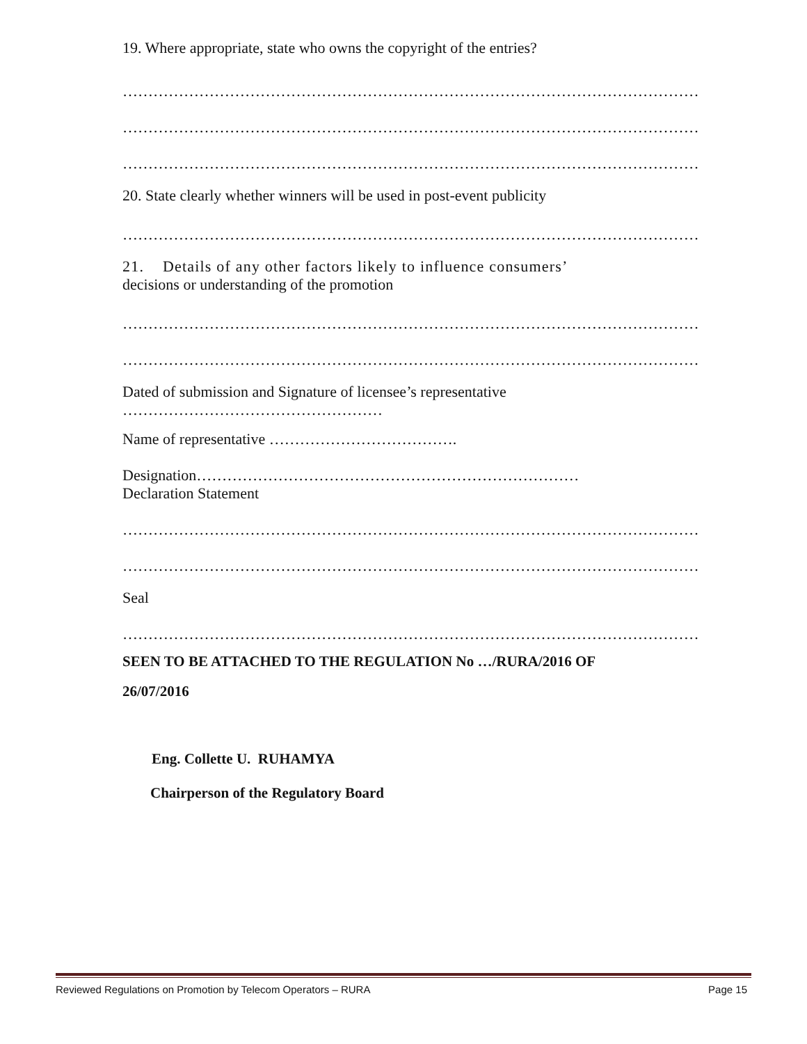19. Where appropriate, state who owns the copyright of the entries?
……………………………………………………………………………………………………
……………………………………………………………………………………………………
……………………………………………………………………………………………………
20. State clearly whether winners will be used in post-event publicity
……………………………………………………………………………………………………
21. Details of any other factors likely to influence consumers’
decisions or understanding of the promotion
……………………………………………………………………………………………………
……………………………………………………………………………………………………
Dated of submission and Signature of licensee’s representative
……………………………………………
Name of representative ……………………………….
Designation…………………………………………………………………
Declaration Statement
……………………………………………………………………………………………………
……………………………………………………………………………………………………
Seal
……………………………………………………………………………………………………
SEEN TO BE ATTACHED TO THE REGULATION No …/RURA/2016 OF
26/07/2016
Eng. Collette U. RUHAMYA
Chairperson of the Regulatory Board
Reviewed Regulations on Promotion by Telecom Operators – RURA Page 15